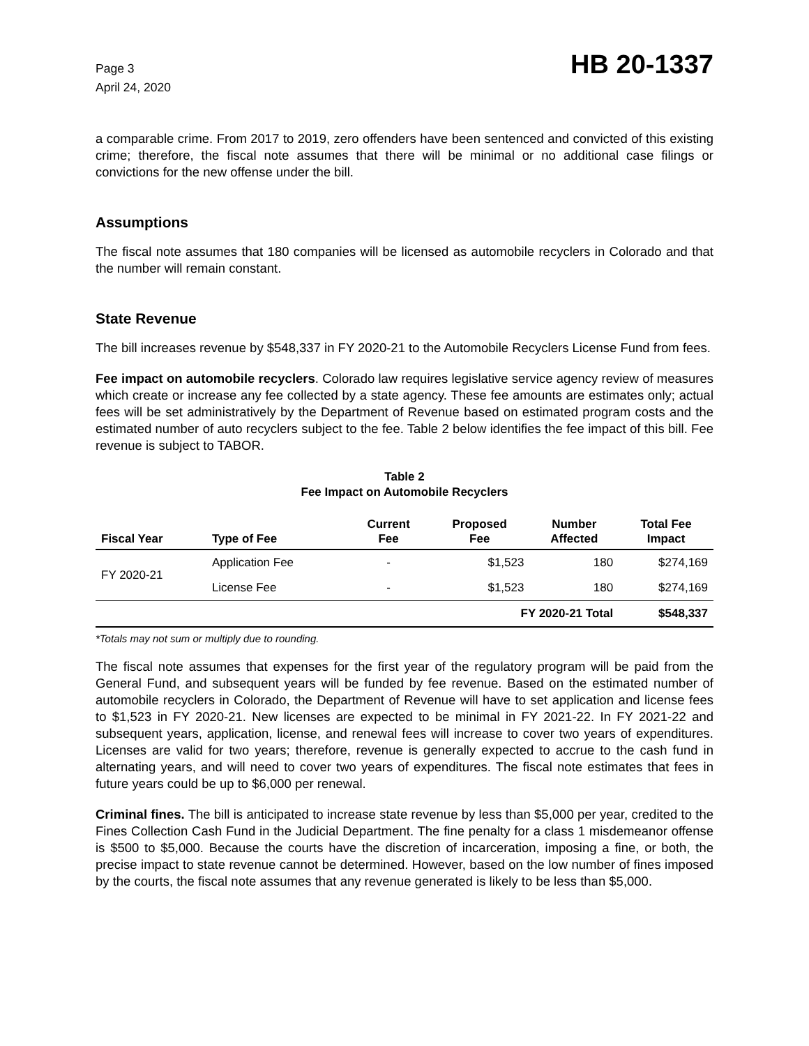Page 3
April 24, 2020
HB 20-1337
a comparable crime. From 2017 to 2019, zero offenders have been sentenced and convicted of this existing crime; therefore, the fiscal note assumes that there will be minimal or no additional case filings or convictions for the new offense under the bill.
Assumptions
The fiscal note assumes that 180 companies will be licensed as automobile recyclers in Colorado and that the number will remain constant.
State Revenue
The bill increases revenue by $548,337 in FY 2020-21 to the Automobile Recyclers License Fund from fees.
Fee impact on automobile recyclers. Colorado law requires legislative service agency review of measures which create or increase any fee collected by a state agency. These fee amounts are estimates only; actual fees will be set administratively by the Department of Revenue based on estimated program costs and the estimated number of auto recyclers subject to the fee. Table 2 below identifies the fee impact of this bill. Fee revenue is subject to TABOR.
Table 2
Fee Impact on Automobile Recyclers
| Fiscal Year | Type of Fee | Current Fee | Proposed Fee | Number Affected | Total Fee Impact |
| --- | --- | --- | --- | --- | --- |
| FY 2020-21 | Application Fee | - | $1,523 | 180 | $274,169 |
| | License Fee | - | $1,523 | 180 | $274,169 |
| | | | FY 2020-21 Total | | $548,337 |
*Totals may not sum or multiply due to rounding.
The fiscal note assumes that expenses for the first year of the regulatory program will be paid from the General Fund, and subsequent years will be funded by fee revenue. Based on the estimated number of automobile recyclers in Colorado, the Department of Revenue will have to set application and license fees to $1,523 in FY 2020-21. New licenses are expected to be minimal in FY 2021-22. In FY 2021-22 and subsequent years, application, license, and renewal fees will increase to cover two years of expenditures. Licenses are valid for two years; therefore, revenue is generally expected to accrue to the cash fund in alternating years, and will need to cover two years of expenditures. The fiscal note estimates that fees in future years could be up to $6,000 per renewal.
Criminal fines. The bill is anticipated to increase state revenue by less than $5,000 per year, credited to the Fines Collection Cash Fund in the Judicial Department. The fine penalty for a class 1 misdemeanor offense is $500 to $5,000. Because the courts have the discretion of incarceration, imposing a fine, or both, the precise impact to state revenue cannot be determined. However, based on the low number of fines imposed by the courts, the fiscal note assumes that any revenue generated is likely to be less than $5,000.